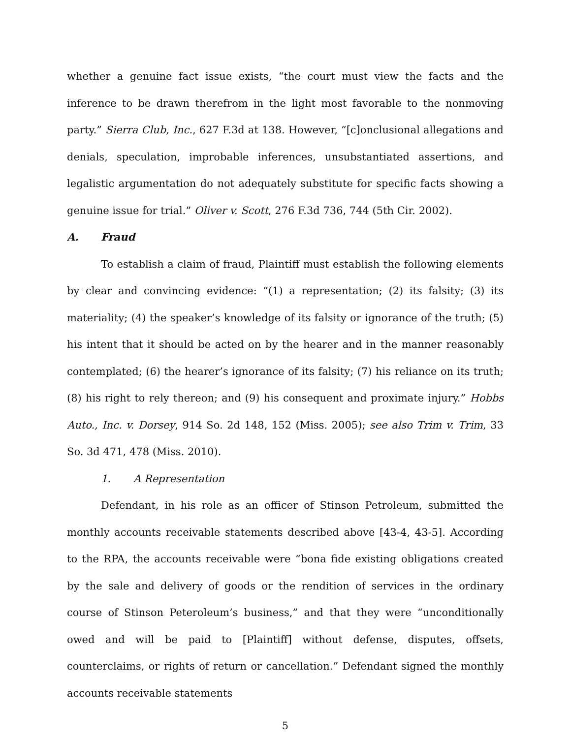whether a genuine fact issue exists, “the court must view the facts and the inference to be drawn therefrom in the light most favorable to the nonmoving party.” Sierra Club, Inc., 627 F.3d at 138. However, “[c]onclusional allegations and denials, speculation, improbable inferences, unsubstantiated assertions, and legalistic argumentation do not adequately substitute for specific facts showing a genuine issue for trial.” Oliver v. Scott, 276 F.3d 736, 744 (5th Cir. 2002).
A. Fraud
To establish a claim of fraud, Plaintiff must establish the following elements by clear and convincing evidence: “(1) a representation; (2) its falsity; (3) its materiality; (4) the speaker’s knowledge of its falsity or ignorance of the truth; (5) his intent that it should be acted on by the hearer and in the manner reasonably contemplated; (6) the hearer’s ignorance of its falsity; (7) his reliance on its truth; (8) his right to rely thereon; and (9) his consequent and proximate injury.” Hobbs Auto., Inc. v. Dorsey, 914 So. 2d 148, 152 (Miss. 2005); see also Trim v. Trim, 33 So. 3d 471, 478 (Miss. 2010).
1. A Representation
Defendant, in his role as an officer of Stinson Petroleum, submitted the monthly accounts receivable statements described above [43-4, 43-5]. According to the RPA, the accounts receivable were “bona fide existing obligations created by the sale and delivery of goods or the rendition of services in the ordinary course of Stinson Peteroleum’s business,” and that they were “unconditionally owed and will be paid to [Plaintiff] without defense, disputes, offsets, counterclaims, or rights of return or cancellation.” Defendant signed the monthly accounts receivable statements
5